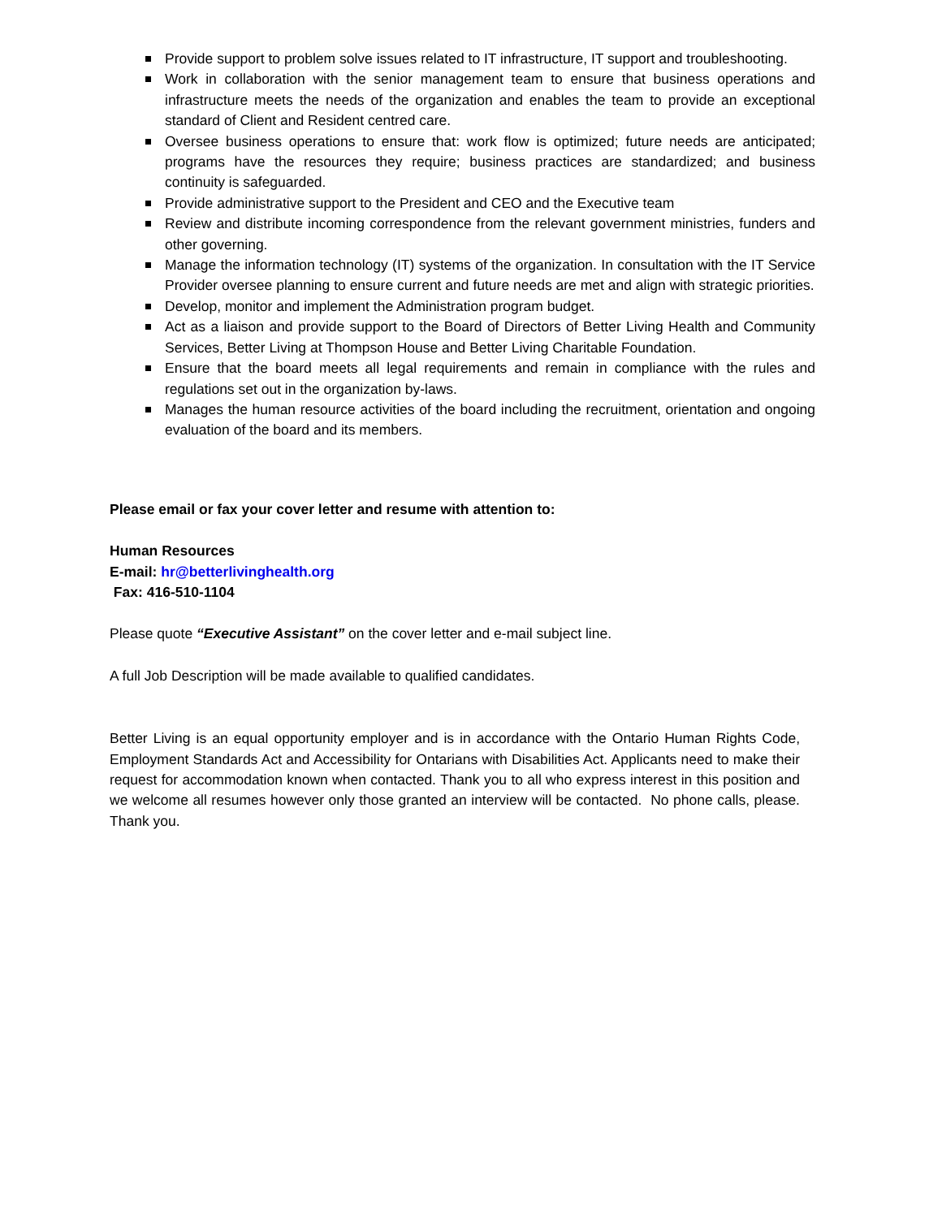Provide support to problem solve issues related to IT infrastructure, IT support and troubleshooting.
Work in collaboration with the senior management team to ensure that business operations and infrastructure meets the needs of the organization and enables the team to provide an exceptional standard of Client and Resident centred care.
Oversee business operations to ensure that: work flow is optimized; future needs are anticipated; programs have the resources they require; business practices are standardized; and business continuity is safeguarded.
Provide administrative support to the President and CEO and the Executive team
Review and distribute incoming correspondence from the relevant government ministries, funders and other governing.
Manage the information technology (IT) systems of the organization. In consultation with the IT Service Provider oversee planning to ensure current and future needs are met and align with strategic priorities.
Develop, monitor and implement the Administration program budget.
Act as a liaison and provide support to the Board of Directors of Better Living Health and Community Services, Better Living at Thompson House and Better Living Charitable Foundation.
Ensure that the board meets all legal requirements and remain in compliance with the rules and regulations set out in the organization by-laws.
Manages the human resource activities of the board including the recruitment, orientation and ongoing evaluation of the board and its members.
Please email or fax your cover letter and resume with attention to:
Human Resources
E-mail: hr@betterlivinghealth.org
Fax: 416-510-1104
Please quote “Executive Assistant” on the cover letter and e-mail subject line.
A full Job Description will be made available to qualified candidates.
Better Living is an equal opportunity employer and is in accordance with the Ontario Human Rights Code, Employment Standards Act and Accessibility for Ontarians with Disabilities Act. Applicants need to make their request for accommodation known when contacted. Thank you to all who express interest in this position and we welcome all resumes however only those granted an interview will be contacted. No phone calls, please. Thank you.